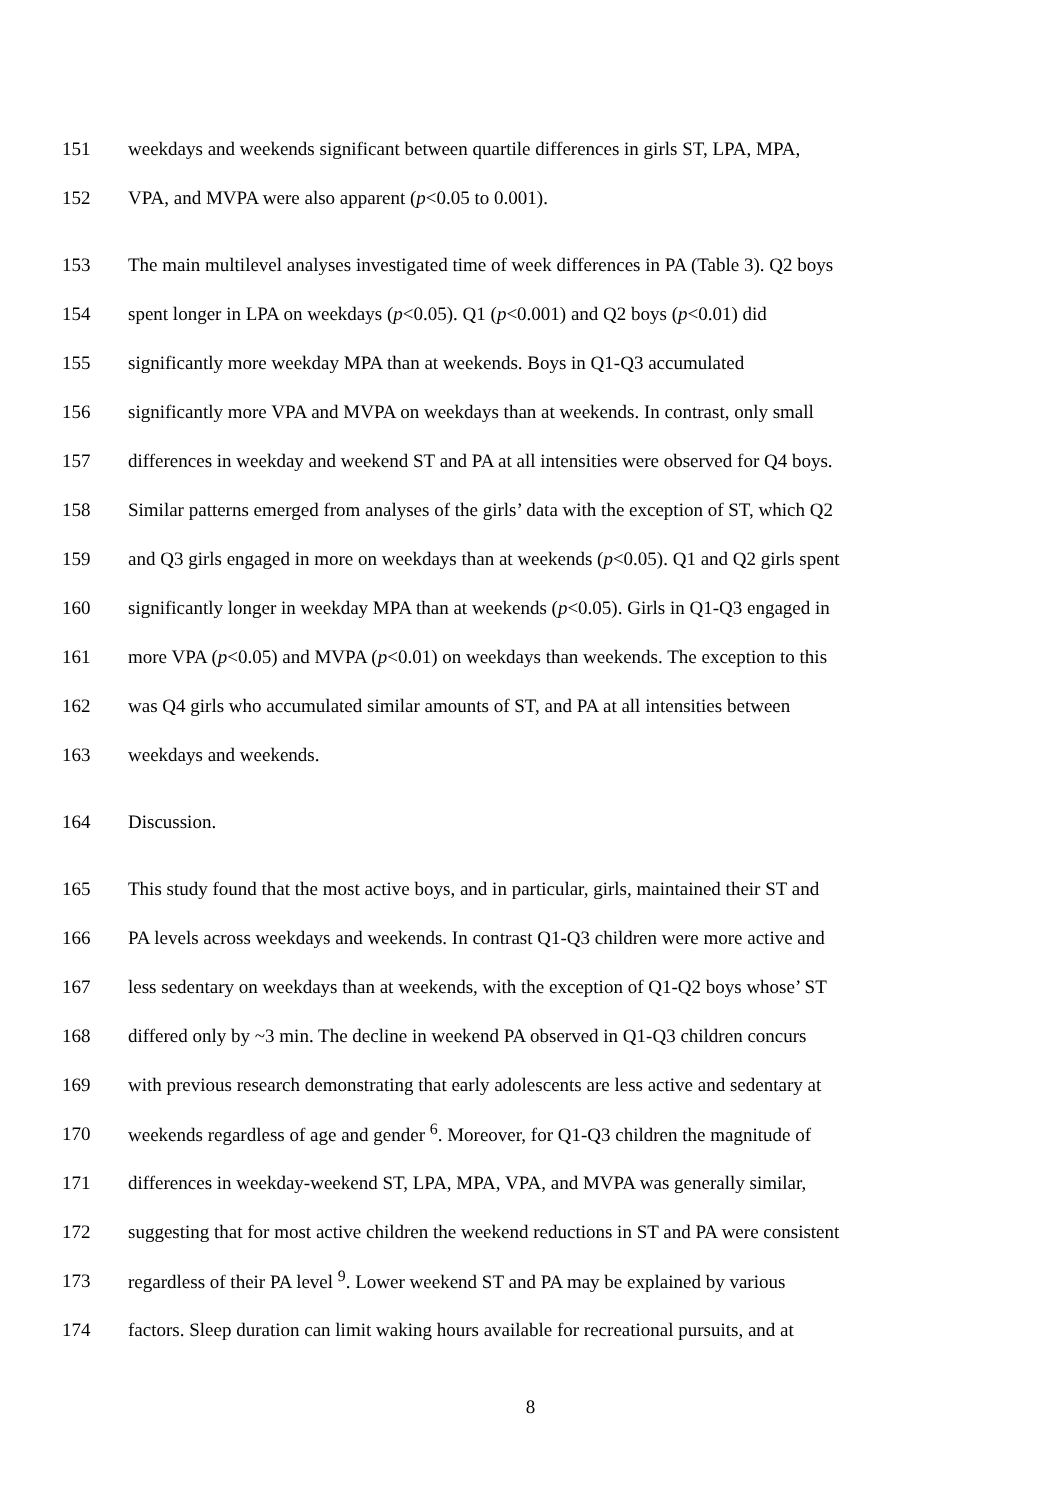151 weekdays and weekends significant between quartile differences in girls ST, LPA, MPA,
152 VPA, and MVPA were also apparent (p<0.05 to 0.001).
153 The main multilevel analyses investigated time of week differences in PA (Table 3). Q2 boys
154 spent longer in LPA on weekdays (p<0.05). Q1 (p<0.001) and Q2 boys (p<0.01) did
155 significantly more weekday MPA than at weekends. Boys in Q1-Q3 accumulated
156 significantly more VPA and MVPA on weekdays than at weekends. In contrast, only small
157 differences in weekday and weekend ST and PA at all intensities were observed for Q4 boys.
158 Similar patterns emerged from analyses of the girls’ data with the exception of ST, which Q2
159 and Q3 girls engaged in more on weekdays than at weekends (p<0.05). Q1 and Q2 girls spent
160 significantly longer in weekday MPA than at weekends (p<0.05). Girls in Q1-Q3 engaged in
161 more VPA (p<0.05) and MVPA (p<0.01) on weekdays than weekends. The exception to this
162 was Q4 girls who accumulated similar amounts of ST, and PA at all intensities between
163 weekdays and weekends.
164 Discussion.
165 This study found that the most active boys, and in particular, girls, maintained their ST and
166 PA levels across weekdays and weekends. In contrast Q1-Q3 children were more active and
167 less sedentary on weekdays than at weekends, with the exception of Q1-Q2 boys whose’ ST
168 differed only by ~3 min. The decline in weekend PA observed in Q1-Q3 children concurs
169 with previous research demonstrating that early adolescents are less active and sedentary at
170 weekends regardless of age and gender <sup>6</sup>. Moreover, for Q1-Q3 children the magnitude of
171 differences in weekday-weekend ST, LPA, MPA, VPA, and MVPA was generally similar,
172 suggesting that for most active children the weekend reductions in ST and PA were consistent
173 regardless of their PA level <sup>9</sup>. Lower weekend ST and PA may be explained by various
174 factors. Sleep duration can limit waking hours available for recreational pursuits, and at
8